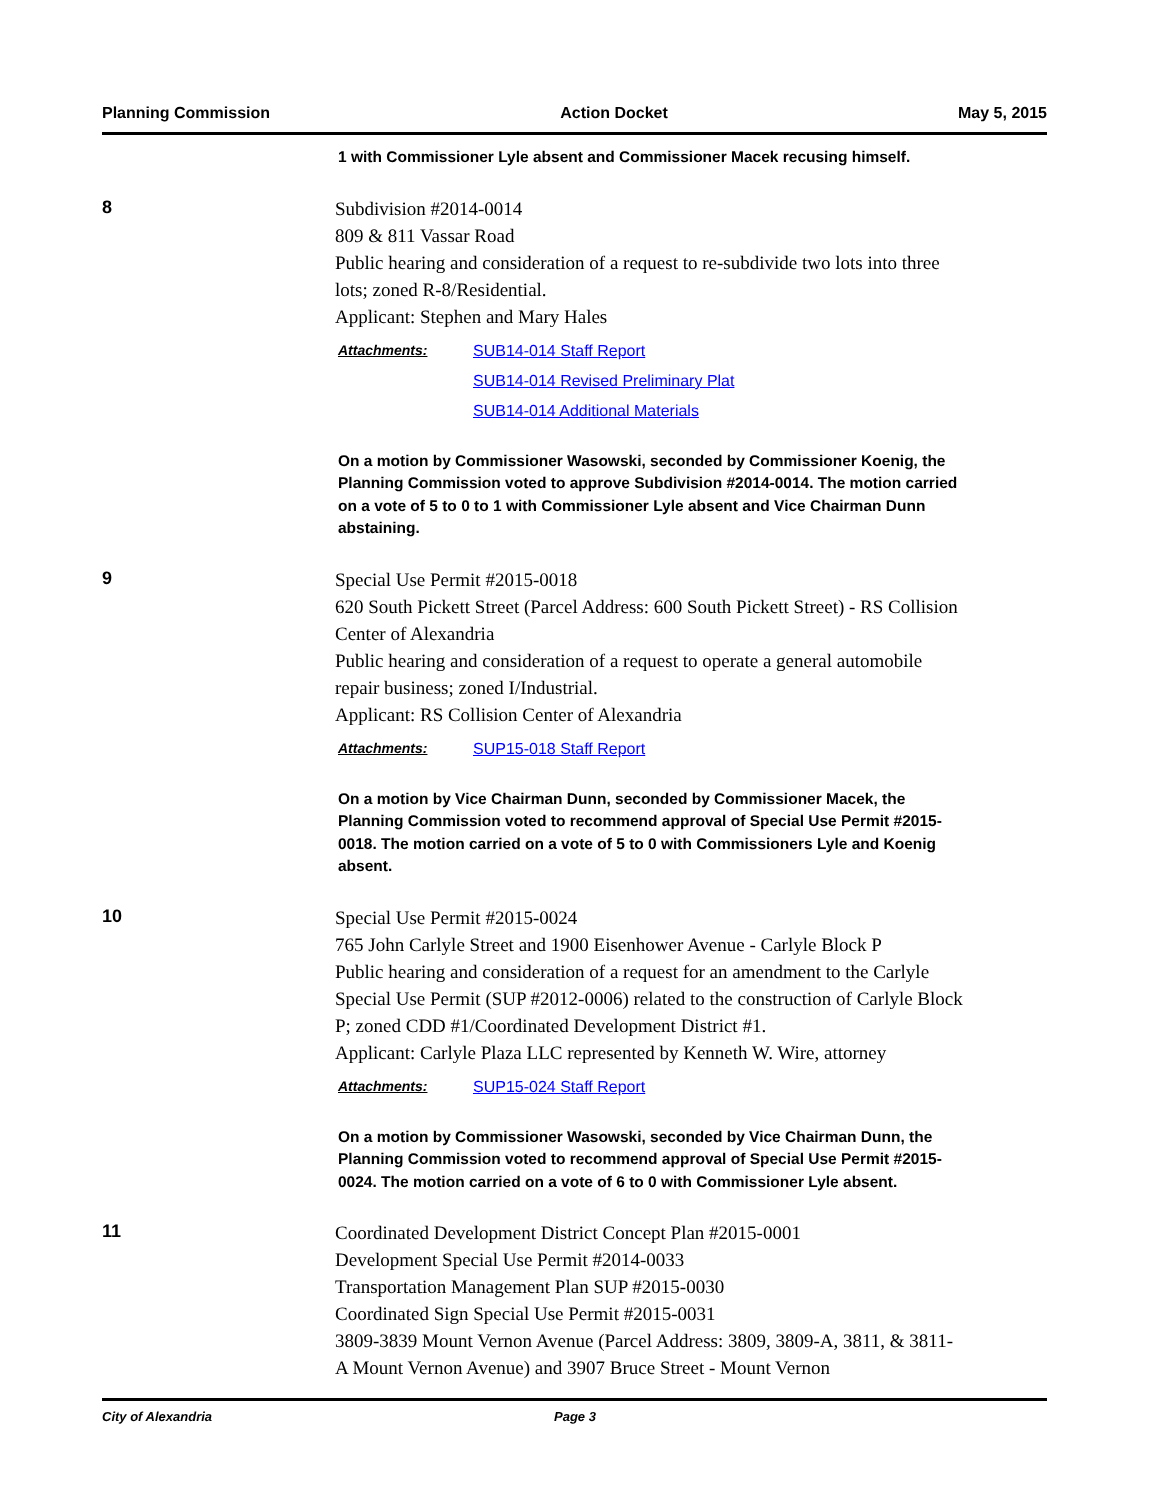Planning Commission Action Docket May 5, 2015
1 with Commissioner Lyle absent and Commissioner Macek recusing himself.
8
Subdivision #2014-0014
809 & 811 Vassar Road
Public hearing and consideration of a request to re-subdivide two lots into three lots; zoned R-8/Residential.
Applicant: Stephen and Mary Hales
Attachments: SUB14-014 Staff Report
SUB14-014 Revised Preliminary Plat
SUB14-014 Additional Materials
On a motion by Commissioner Wasowski, seconded by Commissioner Koenig, the Planning Commission voted to approve Subdivision #2014-0014. The motion carried on a vote of 5 to 0 to 1 with Commissioner Lyle absent and Vice Chairman Dunn abstaining.
9
Special Use Permit #2015-0018
620 South Pickett Street (Parcel Address: 600 South Pickett Street) - RS Collision Center of Alexandria
Public hearing and consideration of a request to operate a general automobile repair business; zoned I/Industrial.
Applicant: RS Collision Center of Alexandria
Attachments: SUP15-018 Staff Report
On a motion by Vice Chairman Dunn, seconded by Commissioner Macek, the Planning Commission voted to recommend approval of Special Use Permit #2015-0018. The motion carried on a vote of 5 to 0 with Commissioners Lyle and Koenig absent.
10
Special Use Permit #2015-0024
765 John Carlyle Street and 1900 Eisenhower Avenue - Carlyle Block P
Public hearing and consideration of a request for an amendment to the Carlyle Special Use Permit (SUP #2012-0006) related to the construction of Carlyle Block P; zoned CDD #1/Coordinated Development District #1.
Applicant: Carlyle Plaza LLC represented by Kenneth W. Wire, attorney
Attachments: SUP15-024 Staff Report
On a motion by Commissioner Wasowski, seconded by Vice Chairman Dunn, the Planning Commission voted to recommend approval of Special Use Permit #2015-0024. The motion carried on a vote of 6 to 0 with Commissioner Lyle absent.
11
Coordinated Development District Concept Plan #2015-0001
Development Special Use Permit #2014-0033
Transportation Management Plan SUP #2015-0030
Coordinated Sign Special Use Permit #2015-0031
3809-3839 Mount Vernon Avenue (Parcel Address: 3809, 3809-A, 3811, & 3811-A Mount Vernon Avenue) and 3907 Bruce Street - Mount Vernon
City of Alexandria Page 3